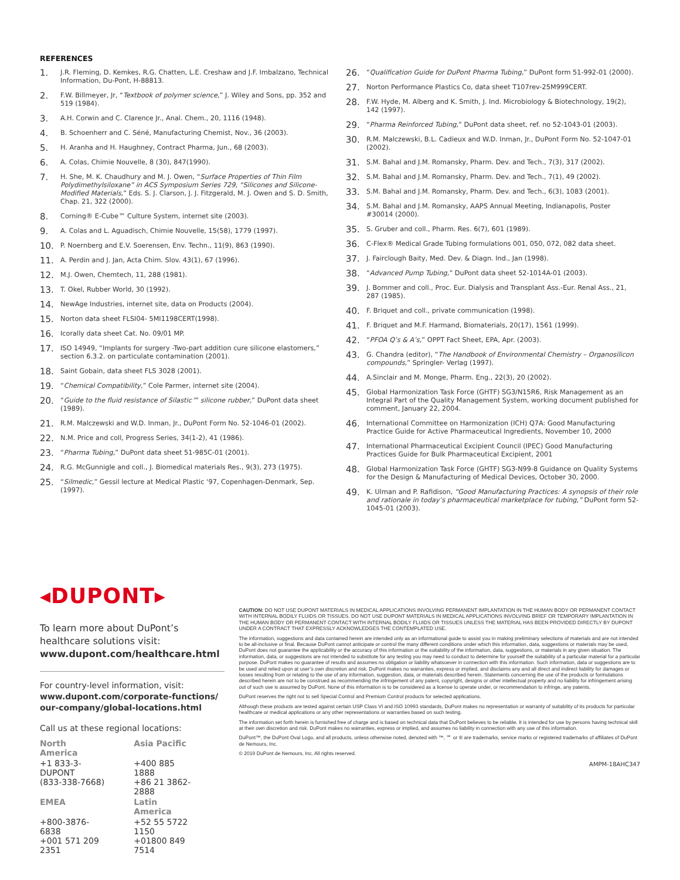REFERENCES
1. J.R. Fleming, D. Kemkes, R.G. Chatten, L.E. Creshaw and J.F. Imbalzano, Technical Information, Du-Pont, H-88813.
2. F.W. Billmeyer, Jr, “Textbook of polymer science,” J. Wiley and Sons, pp. 352 and 519 (1984).
3. A.H. Corwin and C. Clarence Jr., Anal. Chem., 20, 1116 (1948).
4. B. Schoenherr and C. Séné, Manufacturing Chemist, Nov., 36 (2003).
5. H. Aranha and H. Haughney, Contract Pharma, Jun., 68 (2003).
6. A. Colas, Chimie Nouvelle, 8 (30), 847(1990).
7. H. She, M. K. Chaudhury and M. J. Owen, “Surface Properties of Thin Film Polydimethylsiloxane” in ACS Symposium Series 729, “Silicones and Silicone-Modified Materials,” Eds. S. J. Clarson, J. J. Fitzgerald, M. J. Owen and S. D. Smith, Chap. 21, 322 (2000).
8. Corning® E-Cube™ Culture System, internet site (2003).
9. A. Colas and L. Aguadisch, Chimie Nouvelle, 15(58), 1779 (1997).
10. P. Noernberg and E.V. Soerensen, Env. Techn., 11(9), 863 (1990).
11. A. Perdin and J. Jan, Acta Chim. Slov. 43(1), 67 (1996).
12. M.J. Owen, Chemtech, 11, 288 (1981).
13. T. Okel, Rubber World, 30 (1992).
14. NewAge Industries, internet site, data on Products (2004).
15. Norton data sheet FLSI04- 5MI1198CERT(1998).
16. Icorally data sheet Cat. No. 09/01 MP.
17. ISO 14949, “Implants for surgery -Two-part addition cure silicone elastomers,” section 6.3.2. on particulate contamination (2001).
18. Saint Gobain, data sheet FLS 3028 (2001).
19. “Chemical Compatibility,” Cole Parmer, internet site (2004).
20. “Guide to the fluid resistance of Silastic™ silicone rubber,” DuPont data sheet (1989).
21. R.M. Malczewski and W.D. Inman, Jr., DuPont Form No. 52-1046-01 (2002).
22. N.M. Price and coll, Progress Series, 34(1-2), 41 (1986).
23. “Pharma Tubing,” DuPont data sheet 51-985C-01 (2001).
24. R.G. McGunnigle and coll., J. Biomedical materials Res., 9(3), 273 (1975).
25. “Silmedic,” Gessil lecture at Medical Plastic ‘97, Copenhagen-Denmark, Sep. (1997).
26. “Qualification Guide for DuPont Pharma Tubing,” DuPont form 51-992-01 (2000).
27. Norton Performance Plastics Co, data sheet T107rev-25M999CERT.
28. F.W. Hyde, M. Alberg and K. Smith, J. Ind. Microbiology & Biotechnology, 19(2), 142 (1997).
29. “Pharma Reinforced Tubing,” DuPont data sheet, ref. no 52-1043-01 (2003).
30. R.M. Malczewski, B.L. Cadieux and W.D. Inman, Jr., DuPont Form No. 52-1047-01 (2002).
31. S.M. Bahal and J.M. Romansky, Pharm. Dev. and Tech., 7(3), 317 (2002).
32. S.M. Bahal and J.M. Romansky, Pharm. Dev. and Tech., 7(1), 49 (2002).
33. S.M. Bahal and J.M. Romansky, Pharm. Dev. and Tech., 6(3), 1083 (2001).
34. S.M. Bahal and J.M. Romansky, AAPS Annual Meeting, Indianapolis, Poster #30014 (2000).
35. S. Gruber and coll., Pharm. Res. 6(7), 601 (1989).
36. C-Flex® Medical Grade Tubing formulations 001, 050, 072, 082 data sheet.
37. J. Fairclough Baity, Med. Dev. & Diagn. Ind., Jan (1998).
38. “Advanced Pump Tubing,” DuPont data sheet 52-1014A-01 (2003).
39. J. Bommer and coll., Proc. Eur. Dialysis and Transplant Ass.-Eur. Renal Ass., 21, 287 (1985).
40. F. Briquet and coll., private communication (1998).
41. F. Briquet and M.F. Harmand, Biomaterials, 20(17), 1561 (1999).
42. “PFOA Q’s & A’s,” OPPT Fact Sheet, EPA, Apr. (2003).
43. G. Chandra (editor), “The Handbook of Environmental Chemistry – Organosilicon compounds,” Springler- Verlag (1997).
44. A.Sinclair and M. Monge, Pharm. Eng., 22(3), 20 (2002).
45. Global Harmonization Task Force (GHTF) SG3/N15R6, Risk Management as an Integral Part of the Quality Management System, working document published for comment, January 22, 2004.
46. International Committee on Harmonization (ICH) Q7A: Good Manufacturing Practice Guide for Active Pharmaceutical Ingredients, November 10, 2000
47. International Pharmaceutical Excipient Council (IPEC) Good Manufacturing Practices Guide for Bulk Pharmaceutical Excipient, 2001
48. Global Harmonization Task Force (GHTF) SG3-N99-8 Guidance on Quality Systems for the Design & Manufacturing of Medical Devices, October 30, 2000.
49. K. Ulman and P. Rafidison, “Good Manufacturing Practices: A synopsis of their role and rationale in today’s pharmaceutical marketplace for tubing,” DuPont form 52-1045-01 (2003).
◂DUPONT▸
To learn more about DuPont’s healthcare solutions visit:
www.dupont.com/healthcare.html
For country-level information, visit:
www.dupont.com/corporate-functions/
our-company/global-locations.html
Call us at these regional locations:
| North America | Asia Pacific |
| +1 833-3-DUPONT (833-338-7668) | +400 885 1888 +86 21 3862-2888 |
| EMEA | Latin America |
| +800-3876-6838 +001 571 209 2351 | +52 55 5722 1150 +01800 849 7514 |
CAUTION: DO NOT USE DUPONT MATERIALS IN MEDICAL APPLICATIONS INVOLVING PERMANENT IMPLANTATION IN THE HUMAN BODY OR PERMANENT CONTACT WITH INTERNAL BODILY FLUIDS OR TISSUES. DO NOT USE DUPONT MATERIALS IN MEDICAL APPLICATIONS INVOLVING BRIEF OR TEMPORARY IMPLANTATION IN THE HUMAN BODY OR PERMANENT CONTACT WITH INTERNAL BODILY FLUIDS OR TISSUES UNLESS THE MATERIAL HAS BEEN PROVIDED DIRECTLY BY DUPONT UNDER A CONTRACT THAT EXPRESSLY ACKNOWLEDGES THE CONTEMPLATED USE.
The information, suggestions and data contained herein are intended only as an informational guide to assist you in making preliminary selections of materials and are not intended to be all-inclusive or final. Because DuPont cannot anticipate or control the many different conditions under which this information, data, suggestions or materials may be used, DuPont does not guarantee the applicability or the accuracy of this information or the suitability of the information, data, suggestions, or materials in any given situation. The information, data, or suggestions are not intended to substitute for any testing you may need to conduct to determine for yourself the suitability of a particular material for a particular purpose. DuPont makes no guarantee of results and assumes no obligation or liability whatsoever in connection with this information. Such information, data or suggestions are to be used and relied upon at user’s own discretion and risk. DuPont makes no warranties, express or implied, and disclaims any and all direct and indirect liability for damages or losses resulting from or relating to the use of any information, suggestion, data, or materials described herein. Statements concerning the use of the products or formulations described herein are not to be construed as recommending the infringement of any patent, copyright, designs or other intellectual property and no liability for infringement arising out of such use is assumed by DuPont. None of this information is to be considered as a license to operate under, or recommendation to infringe, any patents.
DuPont reserves the right not to sell Special Control and Premium Control products for selected applications.
Although these products are tested against certain USP Class VI and ISO 10993 standards, DuPont makes no representation or warranty of suitability of its products for particular healthcare or medical applications or any other representations or warranties based on such testing.
The information set forth herein is furnished free of charge and is based on technical data that DuPont believes to be reliable. It is intended for use by persons having technical skill at their own discretion and risk. DuPont makes no warranties, express or implied, and assumes no liability in connection with any use of this information.
DuPont™, the DuPont Oval Logo, and all products, unless otherwise noted, denoted with ™, ℠ or ® are trademarks, service marks or registered trademarks of affiliates of DuPont de Nemours, Inc.
© 2019 DuPont de Nemours, Inc. All rights reserved.
AMPM-18AHC347